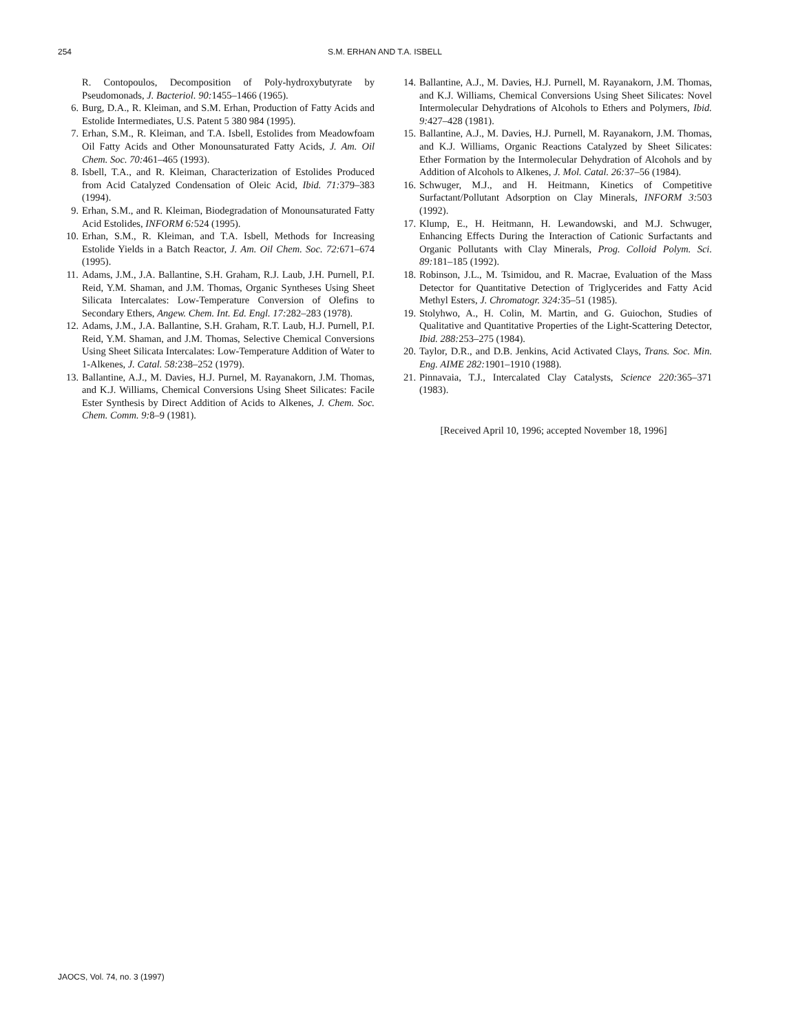254 S.M. ERHAN AND T.A. ISBELL
R. Contopoulos, Decomposition of Poly-hydroxybutyrate by Pseudomonads, J. Bacteriol. 90: 1455–1466 (1965).
6. Burg, D.A., R. Kleiman, and S.M. Erhan, Production of Fatty Acids and Estolide Intermediates, U.S. Patent 5 380 984 (1995).
7. Erhan, S.M., R. Kleiman, and T.A. Isbell, Estolides from Meadowfoam Oil Fatty Acids and Other Monounsaturated Fatty Acids, J. Am. Oil Chem. Soc. 70: 461–465 (1993).
8. Isbell, T.A., and R. Kleiman, Characterization of Estolides Produced from Acid Catalyzed Condensation of Oleic Acid, Ibid. 71: 379–383 (1994).
9. Erhan, S.M., and R. Kleiman, Biodegradation of Monounsaturated Fatty Acid Estolides, INFORM 6: 524 (1995).
10. Erhan, S.M., R. Kleiman, and T.A. Isbell, Methods for Increasing Estolide Yields in a Batch Reactor, J. Am. Oil Chem. Soc. 72: 671–674 (1995).
11. Adams, J.M., J.A. Ballantine, S.H. Graham, R.J. Laub, J.H. Purnell, P.I. Reid, Y.M. Shaman, and J.M. Thomas, Organic Syntheses Using Sheet Silicata Intercalates: Low-Temperature Conversion of Olefins to Secondary Ethers, Angew. Chem. Int. Ed. Engl. 17: 282–283 (1978).
12. Adams, J.M., J.A. Ballantine, S.H. Graham, R.T. Laub, H.J. Purnell, P.I. Reid, Y.M. Shaman, and J.M. Thomas, Selective Chemical Conversions Using Sheet Silicata Intercalates: Low-Temperature Addition of Water to 1-Alkenes, J. Catal. 58: 238–252 (1979).
13. Ballantine, A.J., M. Davies, H.J. Purnel, M. Rayanakorn, J.M. Thomas, and K.J. Williams, Chemical Conversions Using Sheet Silicates: Facile Ester Synthesis by Direct Addition of Acids to Alkenes, J. Chem. Soc. Chem. Comm. 9: 8–9 (1981).
14. Ballantine, A.J., M. Davies, H.J. Purnell, M. Rayanakorn, J.M. Thomas, and K.J. Williams, Chemical Conversions Using Sheet Silicates: Novel Intermolecular Dehydrations of Alcohols to Ethers and Polymers, Ibid. 9: 427–428 (1981).
15. Ballantine, A.J., M. Davies, H.J. Purnell, M. Rayanakorn, J.M. Thomas, and K.J. Williams, Organic Reactions Catalyzed by Sheet Silicates: Ether Formation by the Intermolecular Dehydration of Alcohols and by Addition of Alcohols to Alkenes, J. Mol. Catal. 26: 37–56 (1984).
16. Schwuger, M.J., and H. Heitmann, Kinetics of Competitive Surfactant/Pollutant Adsorption on Clay Minerals, INFORM 3: 503 (1992).
17. Klump, E., H. Heitmann, H. Lewandowski, and M.J. Schwuger, Enhancing Effects During the Interaction of Cationic Surfactants and Organic Pollutants with Clay Minerals, Prog. Colloid Polym. Sci. 89: 181–185 (1992).
18. Robinson, J.L., M. Tsimidou, and R. Macrae, Evaluation of the Mass Detector for Quantitative Detection of Triglycerides and Fatty Acid Methyl Esters, J. Chromatogr. 324: 35–51 (1985).
19. Stolyhwo, A., H. Colin, M. Martin, and G. Guiochon, Studies of Qualitative and Quantitative Properties of the Light-Scattering Detector, Ibid. 288: 253–275 (1984).
20. Taylor, D.R., and D.B. Jenkins, Acid Activated Clays, Trans. Soc. Min. Eng. AIME 282: 1901–1910 (1988).
21. Pinnavaia, T.J., Intercalated Clay Catalysts, Science 220: 365–371 (1983).
[Received April 10, 1996; accepted November 18, 1996]
JAOCS, Vol. 74, no. 3 (1997)